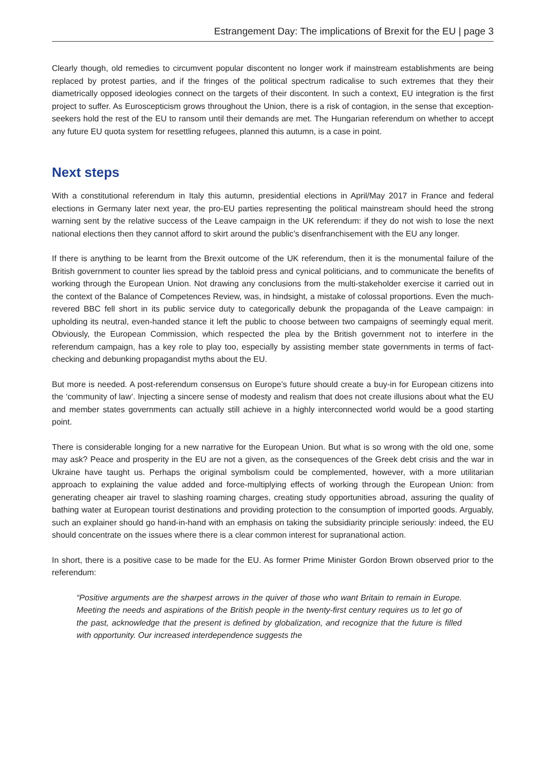Estrangement Day: The implications of Brexit for the EU | page 3
Clearly though, old remedies to circumvent popular discontent no longer work if mainstream establishments are being replaced by protest parties, and if the fringes of the political spectrum radicalise to such extremes that they their diametrically opposed ideologies connect on the targets of their discontent. In such a context, EU integration is the first project to suffer. As Euroscepticism grows throughout the Union, there is a risk of contagion, in the sense that exception-seekers hold the rest of the EU to ransom until their demands are met. The Hungarian referendum on whether to accept any future EU quota system for resettling refugees, planned this autumn, is a case in point.
Next steps
With a constitutional referendum in Italy this autumn, presidential elections in April/May 2017 in France and federal elections in Germany later next year, the pro-EU parties representing the political mainstream should heed the strong warning sent by the relative success of the Leave campaign in the UK referendum: if they do not wish to lose the next national elections then they cannot afford to skirt around the public’s disenfranchisement with the EU any longer.
If there is anything to be learnt from the Brexit outcome of the UK referendum, then it is the monumental failure of the British government to counter lies spread by the tabloid press and cynical politicians, and to communicate the benefits of working through the European Union. Not drawing any conclusions from the multi-stakeholder exercise it carried out in the context of the Balance of Competences Review, was, in hindsight, a mistake of colossal proportions. Even the much-revered BBC fell short in its public service duty to categorically debunk the propaganda of the Leave campaign: in upholding its neutral, even-handed stance it left the public to choose between two campaigns of seemingly equal merit. Obviously, the European Commission, which respected the plea by the British government not to interfere in the referendum campaign, has a key role to play too, especially by assisting member state governments in terms of fact-checking and debunking propagandist myths about the EU.
But more is needed. A post-referendum consensus on Europe’s future should create a buy-in for European citizens into the ‘community of law’. Injecting a sincere sense of modesty and realism that does not create illusions about what the EU and member states governments can actually still achieve in a highly interconnected world would be a good starting point.
There is considerable longing for a new narrative for the European Union. But what is so wrong with the old one, some may ask? Peace and prosperity in the EU are not a given, as the consequences of the Greek debt crisis and the war in Ukraine have taught us. Perhaps the original symbolism could be complemented, however, with a more utilitarian approach to explaining the value added and force-multiplying effects of working through the European Union: from generating cheaper air travel to slashing roaming charges, creating study opportunities abroad, assuring the quality of bathing water at European tourist destinations and providing protection to the consumption of imported goods. Arguably, such an explainer should go hand-in-hand with an emphasis on taking the subsidiarity principle seriously: indeed, the EU should concentrate on the issues where there is a clear common interest for supranational action.
In short, there is a positive case to be made for the EU. As former Prime Minister Gordon Brown observed prior to the referendum:
“Positive arguments are the sharpest arrows in the quiver of those who want Britain to remain in Europe. Meeting the needs and aspirations of the British people in the twenty-first century requires us to let go of the past, acknowledge that the present is defined by globalization, and recognize that the future is filled with opportunity. Our increased interdependence suggests the